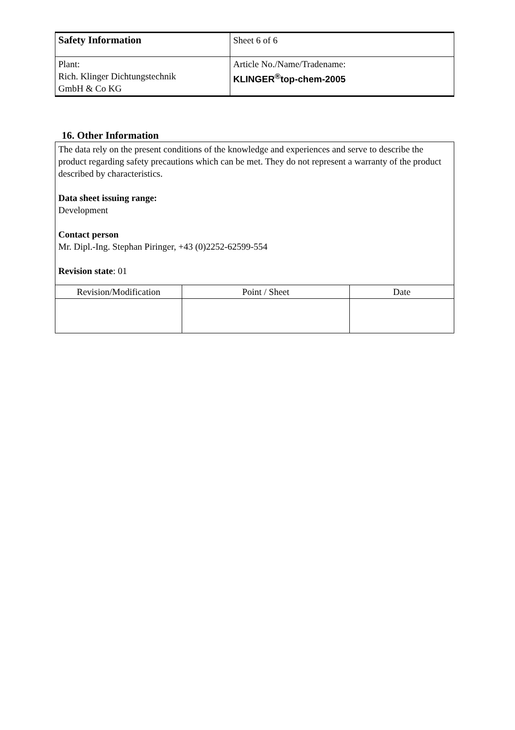| Safety Information | Sheet 6 of 6 |
| Plant: Rich. Klinger Dichtungstechnik GmbH & Co KG | Article No./Name/Tradename: KLINGER<sup>®</sup>top-chem-2005 |
16. Other Information
The data rely on the present conditions of the knowledge and experiences and serve to describe the product regarding safety precautions which can be met. They do not represent a warranty of the product described by characteristics.
Data sheet issuing range:
Development
Contact person
Mr. Dipl.-Ing. Stephan Piringer, +43 (0)2252-62599-554
Revision state: 01
| Revision/Modification | Point / Sheet | Date |